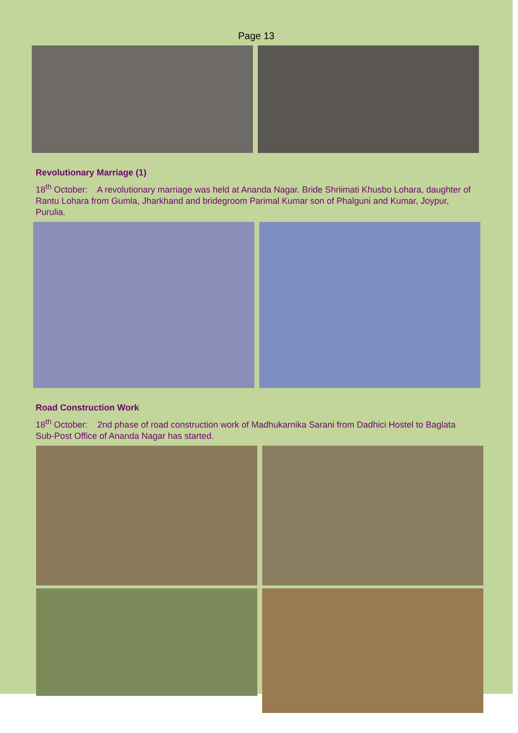Page 13
Revolutionary Marriage (1)
18<sup>th</sup> October: A revolutionary marriage was held at Ananda Nagar. Bride Shriimati Khusbo Lohara, daughter of Rantu Lohara from Gumla, Jharkhand and bridegroom Parimal Kumar son of Phalguni and Kumar, Joypur, Purulia.
Road Construction Work
18<sup>th</sup> October: 2nd phase of road construction work of Madhukarnika Sarani from Dadhici Hostel to Baglata Sub-Post Office of Ananda Nagar has started.